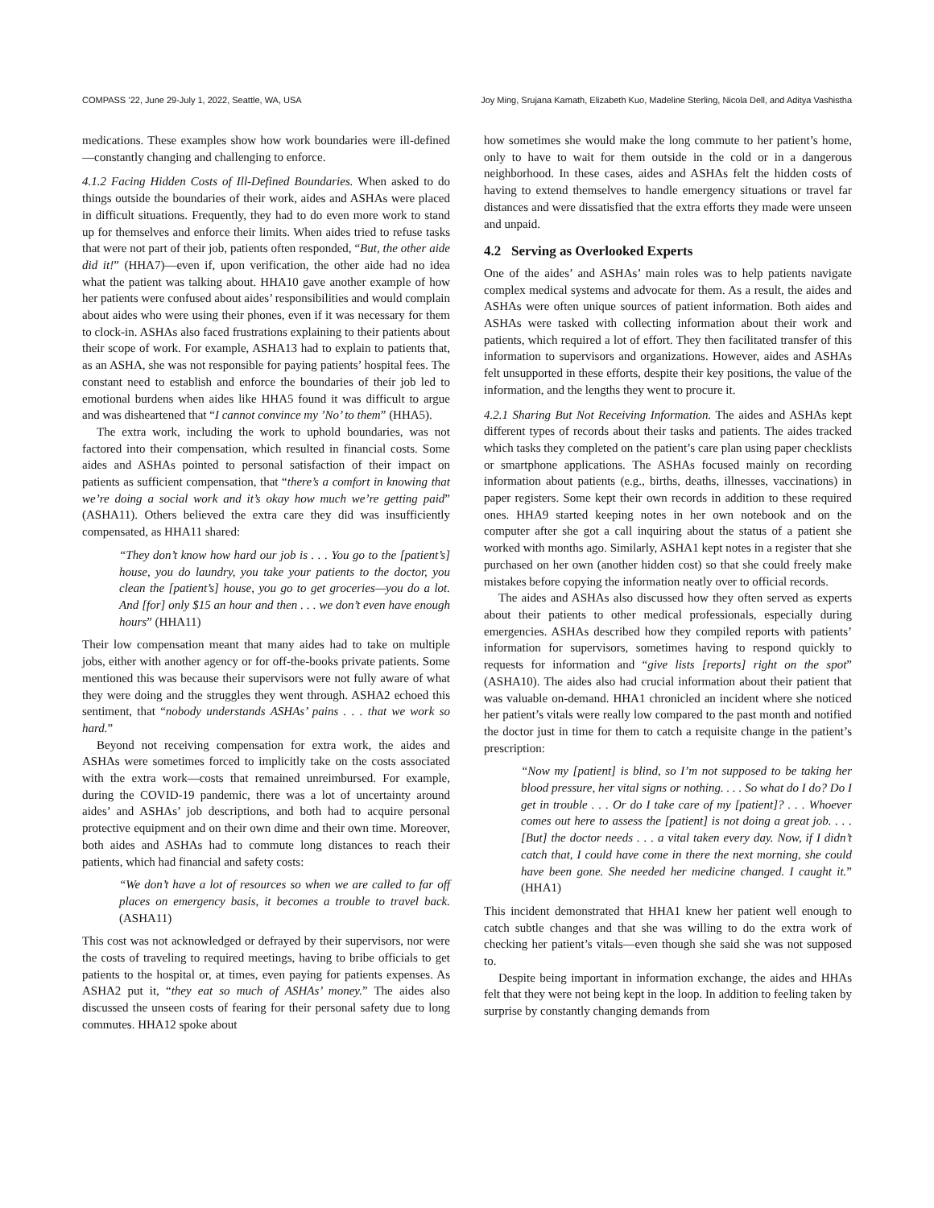COMPASS ’22, June 29-July 1, 2022, Seattle, WA, USA Joy Ming, Srujana Kamath, Elizabeth Kuo, Madeline Sterling, Nicola Dell, and Aditya Vashistha
medications. These examples show how work boundaries were ill-defined—constantly changing and challenging to enforce.
4.1.2 Facing Hidden Costs of Ill-Defined Boundaries. When asked to do things outside the boundaries of their work, aides and ASHAs were placed in difficult situations. Frequently, they had to do even more work to stand up for themselves and enforce their limits. When aides tried to refuse tasks that were not part of their job, patients often responded, “But, the other aide did it!” (HHA7)—even if, upon verification, the other aide had no idea what the patient was talking about. HHA10 gave another example of how her patients were confused about aides’ responsibilities and would complain about aides who were using their phones, even if it was necessary for them to clock-in. ASHAs also faced frustrations explaining to their patients about their scope of work. For example, ASHA13 had to explain to patients that, as an ASHA, she was not responsible for paying patients’ hospital fees. The constant need to establish and enforce the boundaries of their job led to emotional burdens when aides like HHA5 found it was difficult to argue and was disheartened that “I cannot convince my ’No’ to them” (HHA5).
The extra work, including the work to uphold boundaries, was not factored into their compensation, which resulted in financial costs. Some aides and ASHAs pointed to personal satisfaction of their impact on patients as sufficient compensation, that “there’s a comfort in knowing that we’re doing a social work and it’s okay how much we’re getting paid” (ASHA11). Others believed the extra care they did was insufficiently compensated, as HHA11 shared:
“They don’t know how hard our job is . . . You go to the [patient’s] house, you do laundry, you take your patients to the doctor, you clean the [patient’s] house, you go to get groceries—you do a lot. And [for] only $15 an hour and then . . . we don’t even have enough hours” (HHA11)
Their low compensation meant that many aides had to take on multiple jobs, either with another agency or for off-the-books private patients. Some mentioned this was because their supervisors were not fully aware of what they were doing and the struggles they went through. ASHA2 echoed this sentiment, that “nobody understands ASHAs’ pains . . . that we work so hard.”
Beyond not receiving compensation for extra work, the aides and ASHAs were sometimes forced to implicitly take on the costs associated with the extra work—costs that remained unreimbursed. For example, during the COVID-19 pandemic, there was a lot of uncertainty around aides’ and ASHAs’ job descriptions, and both had to acquire personal protective equipment and on their own dime and their own time. Moreover, both aides and ASHAs had to commute long distances to reach their patients, which had financial and safety costs:
“We don’t have a lot of resources so when we are called to far off places on emergency basis, it becomes a trouble to travel back. (ASHA11)
This cost was not acknowledged or defrayed by their supervisors, nor were the costs of traveling to required meetings, having to bribe officials to get patients to the hospital or, at times, even paying for patients expenses. As ASHA2 put it, “they eat so much of ASHAs’ money.” The aides also discussed the unseen costs of fearing for their personal safety due to long commutes. HHA12 spoke about
how sometimes she would make the long commute to her patient’s home, only to have to wait for them outside in the cold or in a dangerous neighborhood. In these cases, aides and ASHAs felt the hidden costs of having to extend themselves to handle emergency situations or travel far distances and were dissatisfied that the extra efforts they made were unseen and unpaid.
4.2 Serving as Overlooked Experts
One of the aides’ and ASHAs’ main roles was to help patients navigate complex medical systems and advocate for them. As a result, the aides and ASHAs were often unique sources of patient information. Both aides and ASHAs were tasked with collecting information about their work and patients, which required a lot of effort. They then facilitated transfer of this information to supervisors and organizations. However, aides and ASHAs felt unsupported in these efforts, despite their key positions, the value of the information, and the lengths they went to procure it.
4.2.1 Sharing But Not Receiving Information. The aides and ASHAs kept different types of records about their tasks and patients. The aides tracked which tasks they completed on the patient’s care plan using paper checklists or smartphone applications. The ASHAs focused mainly on recording information about patients (e.g., births, deaths, illnesses, vaccinations) in paper registers. Some kept their own records in addition to these required ones. HHA9 started keeping notes in her own notebook and on the computer after she got a call inquiring about the status of a patient she worked with months ago. Similarly, ASHA1 kept notes in a register that she purchased on her own (another hidden cost) so that she could freely make mistakes before copying the information neatly over to official records.
The aides and ASHAs also discussed how they often served as experts about their patients to other medical professionals, especially during emergencies. ASHAs described how they compiled reports with patients’ information for supervisors, sometimes having to respond quickly to requests for information and “give lists [reports] right on the spot” (ASHA10). The aides also had crucial information about their patient that was valuable on-demand. HHA1 chronicled an incident where she noticed her patient’s vitals were really low compared to the past month and notified the doctor just in time for them to catch a requisite change in the patient’s prescription:
“Now my [patient] is blind, so I’m not supposed to be taking her blood pressure, her vital signs or nothing. . . . So what do I do? Do I get in trouble . . . Or do I take care of my [patient]? . . . Whoever comes out here to assess the [patient] is not doing a great job. . . . [But] the doctor needs . . . a vital taken every day. Now, if I didn’t catch that, I could have come in there the next morning, she could have been gone. She needed her medicine changed. I caught it.” (HHA1)
This incident demonstrated that HHA1 knew her patient well enough to catch subtle changes and that she was willing to do the extra work of checking her patient’s vitals—even though she said she was not supposed to.
Despite being important in information exchange, the aides and HHAs felt that they were not being kept in the loop. In addition to feeling taken by surprise by constantly changing demands from